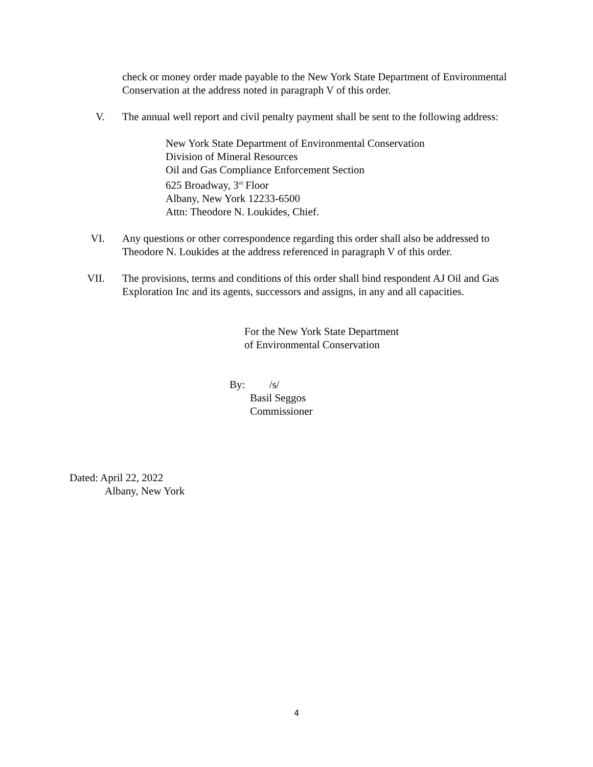check or money order made payable to the New York State Department of Environmental Conservation at the address noted in paragraph V of this order.
V.
The annual well report and civil penalty payment shall be sent to the following address:
New York State Department of Environmental Conservation
Division of Mineral Resources
Oil and Gas Compliance Enforcement Section
625 Broadway, 3<sup>rd</sup> Floor
Albany, New York 12233-6500
Attn: Theodore N. Loukides, Chief.
VI.
Any questions or other correspondence regarding this order shall also be addressed to Theodore N. Loukides at the address referenced in paragraph V of this order.
VII.
The provisions, terms and conditions of this order shall bind respondent AJ Oil and Gas Exploration Inc and its agents, successors and assigns, in any and all capacities.
For the New York State Department
of Environmental Conservation
By: /s/
Basil Seggos
Commissioner
Dated: April 22, 2022
Albany, New York
4